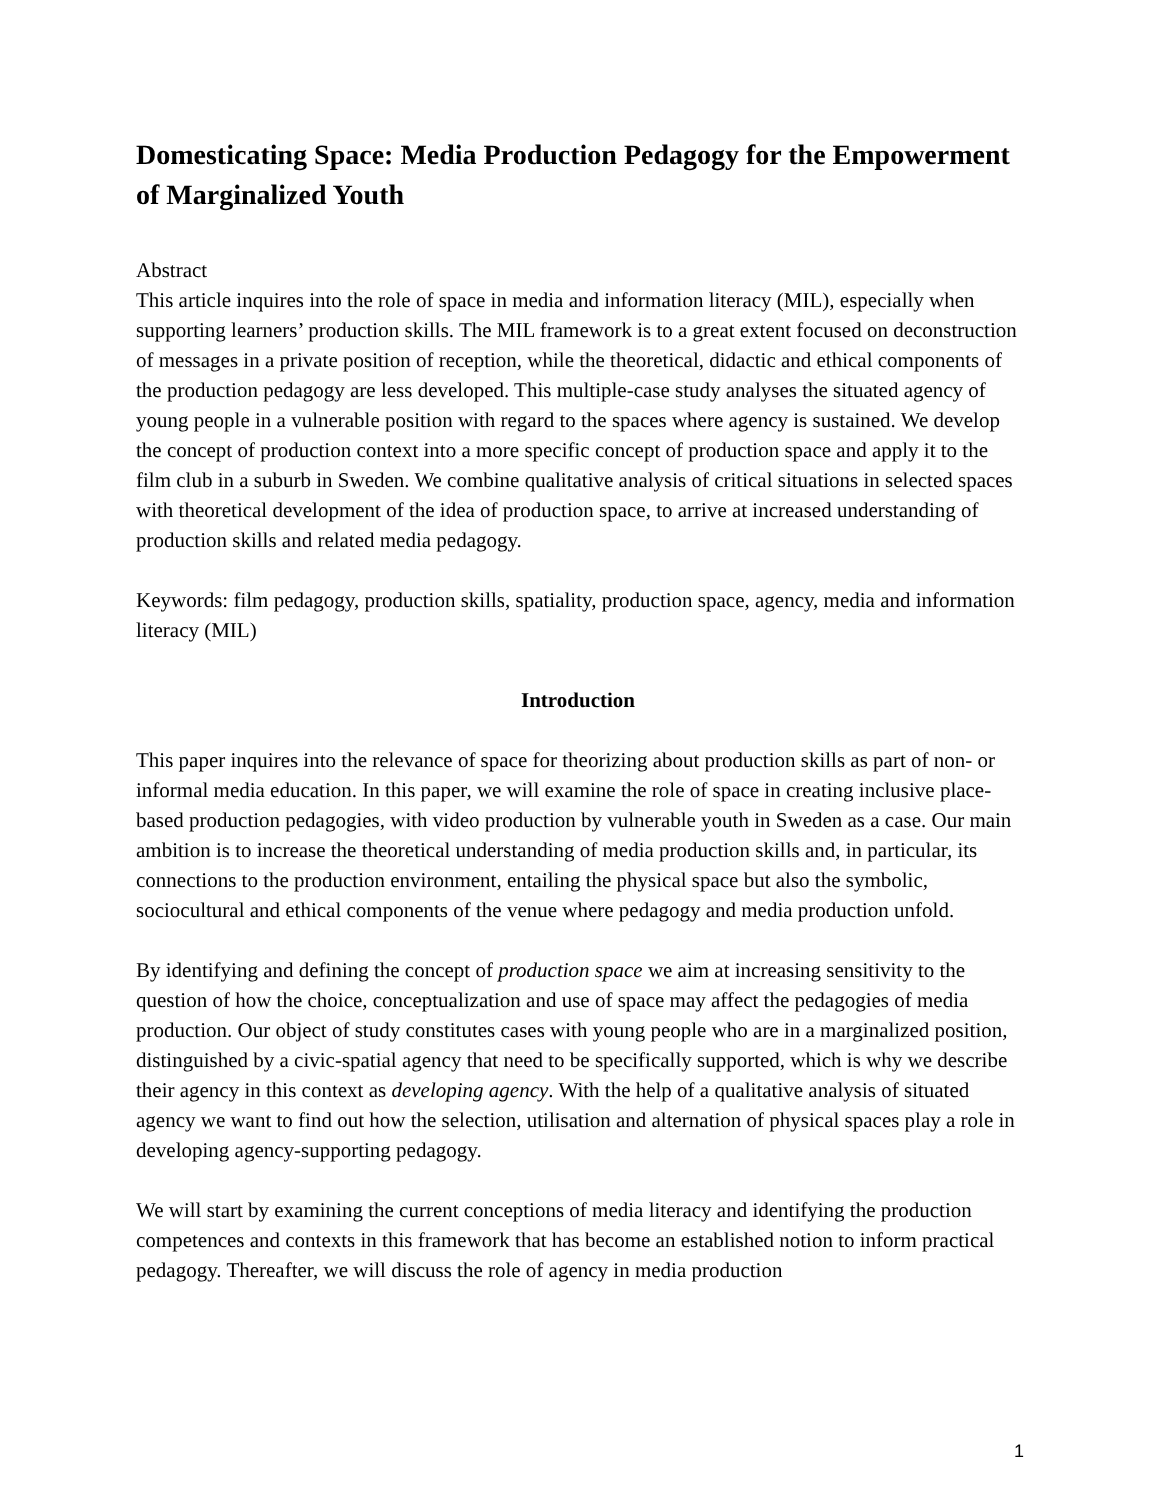Domesticating Space: Media Production Pedagogy for the Empowerment of Marginalized Youth
Abstract
This article inquires into the role of space in media and information literacy (MIL), especially when supporting learners’ production skills. The MIL framework is to a great extent focused on deconstruction of messages in a private position of reception, while the theoretical, didactic and ethical components of the production pedagogy are less developed. This multiple-case study analyses the situated agency of young people in a vulnerable position with regard to the spaces where agency is sustained. We develop the concept of production context into a more specific concept of production space and apply it to the film club in a suburb in Sweden. We combine qualitative analysis of critical situations in selected spaces with theoretical development of the idea of production space, to arrive at increased understanding of production skills and related media pedagogy.
Keywords: film pedagogy, production skills, spatiality, production space, agency, media and information literacy (MIL)
Introduction
This paper inquires into the relevance of space for theorizing about production skills as part of non- or informal media education. In this paper, we will examine the role of space in creating inclusive place-based production pedagogies, with video production by vulnerable youth in Sweden as a case. Our main ambition is to increase the theoretical understanding of media production skills and, in particular, its connections to the production environment, entailing the physical space but also the symbolic, sociocultural and ethical components of the venue where pedagogy and media production unfold.
By identifying and defining the concept of production space we aim at increasing sensitivity to the question of how the choice, conceptualization and use of space may affect the pedagogies of media production. Our object of study constitutes cases with young people who are in a marginalized position, distinguished by a civic-spatial agency that need to be specifically supported, which is why we describe their agency in this context as developing agency. With the help of a qualitative analysis of situated agency we want to find out how the selection, utilisation and alternation of physical spaces play a role in developing agency-supporting pedagogy.
We will start by examining the current conceptions of media literacy and identifying the production competences and contexts in this framework that has become an established notion to inform practical pedagogy. Thereafter, we will discuss the role of agency in media production
1